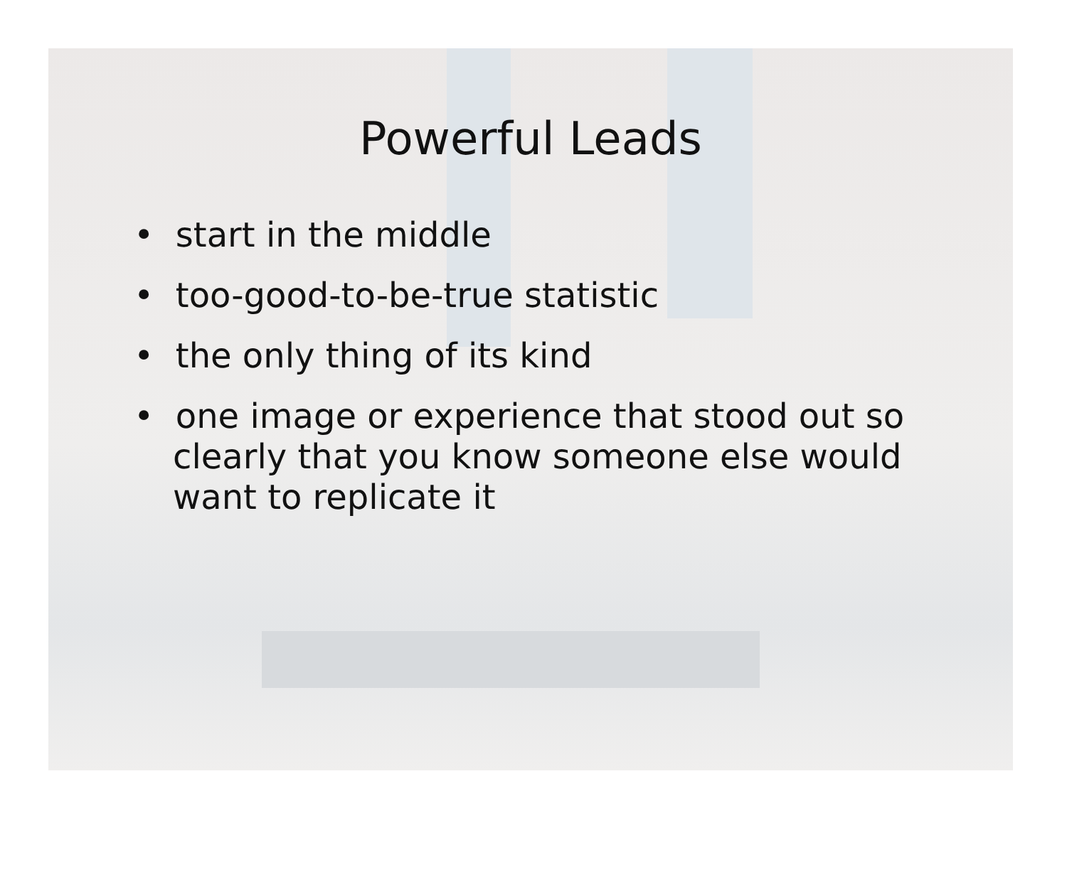Powerful Leads
• start in the middle
• too-good-to-be-true statistic
• the only thing of its kind
• one image or experience that stood out so clearly that you know someone else would want to replicate it